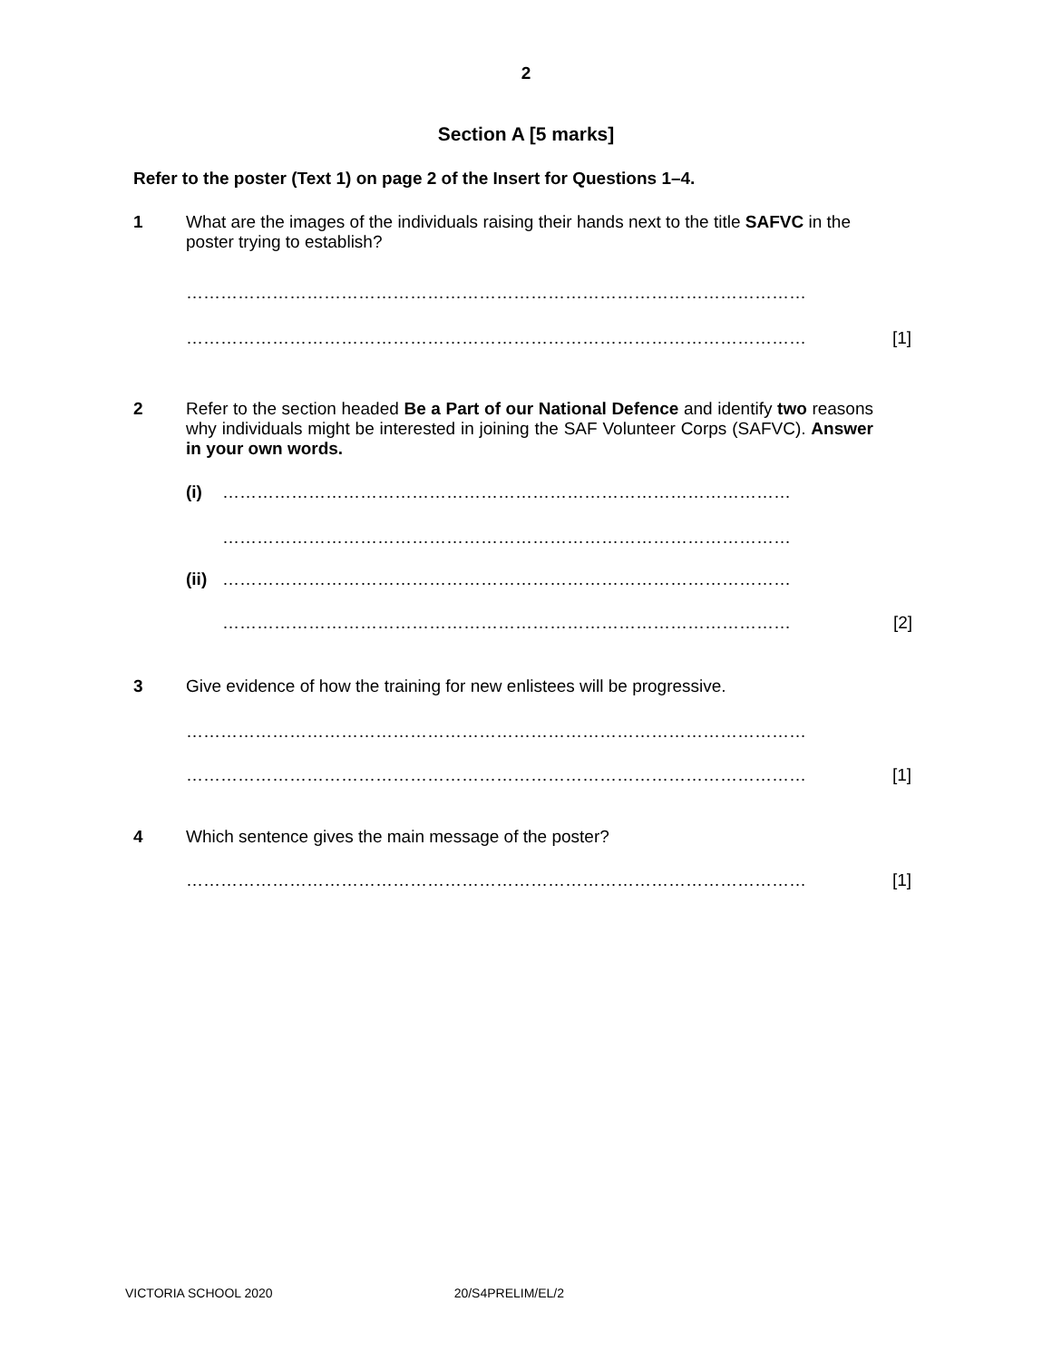2
Section A [5 marks]
Refer to the poster (Text 1) on page 2 of the Insert for Questions 1–4.
1 What are the images of the individuals raising their hands next to the title SAFVC in the poster trying to establish?
………………………………………………………………………………………………
……………………………………………………………………………………………… [1]
2 Refer to the section headed Be a Part of our National Defence and identify two reasons why individuals might be interested in joining the SAF Volunteer Corps (SAFVC). Answer in your own words.
(i) ………………………………………………………………………………………
………………………………………………………………………………………
(ii) ………………………………………………………………………………………
……………………………………………………………………………………… [2]
3 Give evidence of how the training for new enlistees will be progressive.
………………………………………………………………………………………………
……………………………………………………………………………………………… [1]
4 Which sentence gives the main message of the poster?
……………………………………………………………………………………………… [1]
VICTORIA SCHOOL 2020 20/S4PRELIM/EL/2